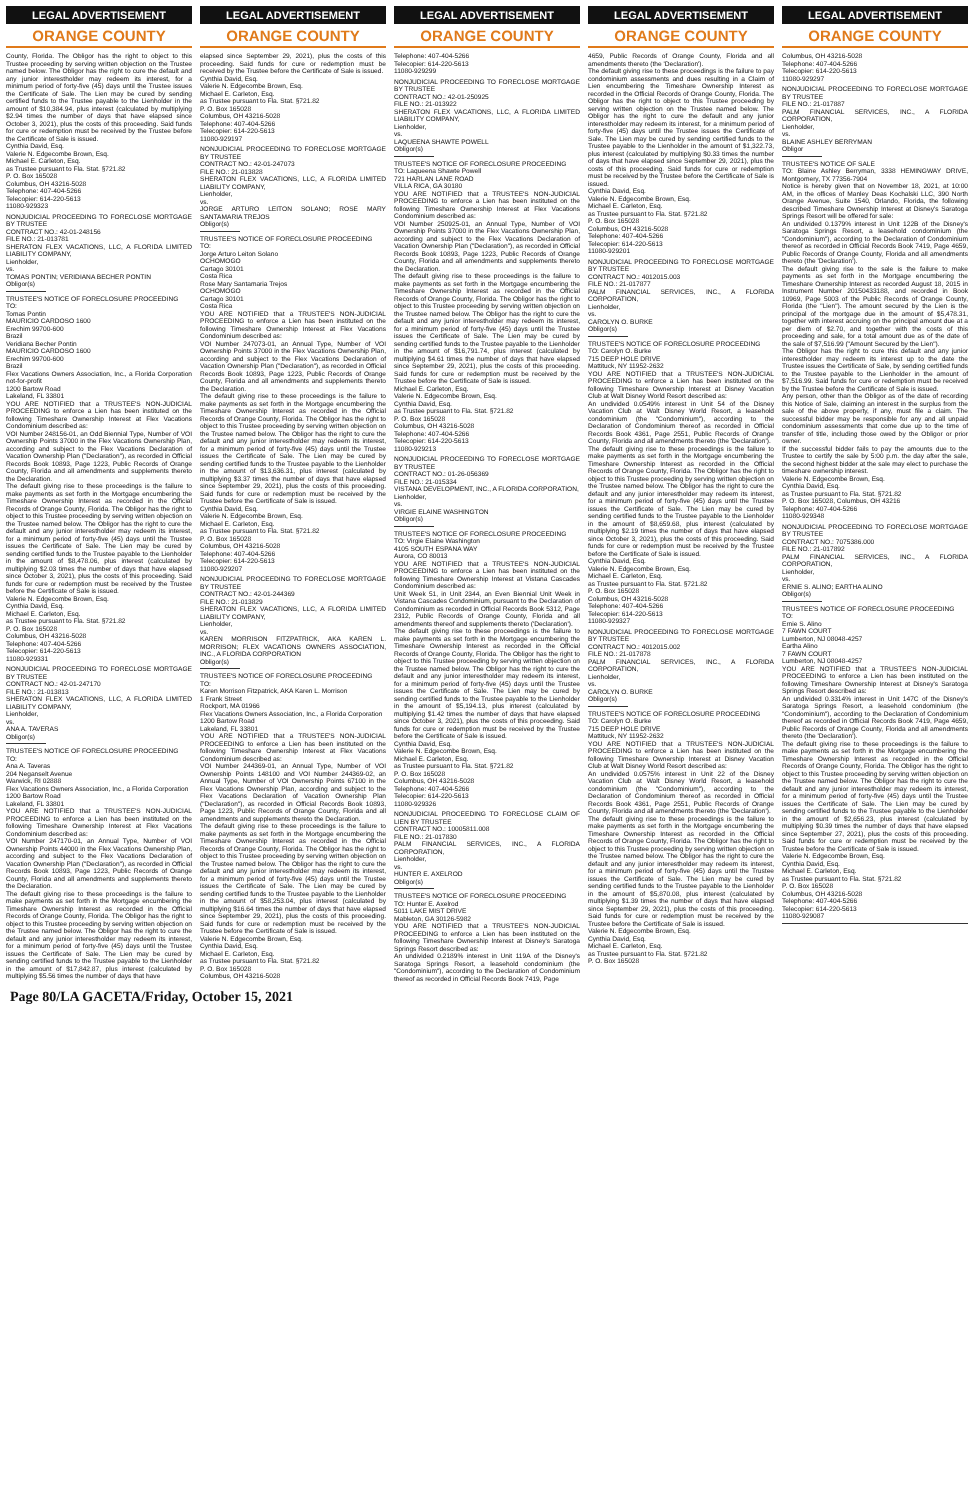LEGAL ADVERTISEMENT
ORANGE COUNTY
County, Florida. The Obligor has the right to object to this Trustee proceeding by serving written objection on the Trustee named below. The Obligor has the right to cure the default and any junior interestholder may redeem its interest, for a minimum period of forty-five (45) days until the Trustee issues the Certificate of Sale. The Lien may be cured by sending certified funds to the Trustee payable to the Lienholder in the amount of $10,384.94, plus interest (calculated by multiplying $2.94 times the number of days that have elapsed since October 3, 2021), plus the costs of this proceeding. Said funds for cure or redemption must be received by the Trustee before the Certificate of Sale is issued.
Cynthia David, Esq.
Valerie N. Edgecombe Brown, Esq.
Michael E. Carleton, Esq.
as Trustee pursuant to Fla. Stat. §721.82
P. O. Box 165028
Columbus, OH 43216-5028
Telephone: 407-404-5266
Telecopier: 614-220-5613
11080-929323
NONJUDICIAL PROCEEDING TO FORECLOSE MORTGAGE BY TRUSTEE
CONTRACT NO.: 42-01-248156
FILE NO.: 21-013781
SHERATON FLEX VACATIONS, LLC, A FLORIDA LIMITED LIABILITY COMPANY,
Lienholder,
vs.
TOMAS PONTIN; VERIDIANA BECHER PONTIN
Obligor(s)
TRUSTEE'S NOTICE OF FORECLOSURE PROCEEDING
TO:
Tomas Pontin
MAURICIO CARDOSO 1600
Erechim 99700-600
Brazil
Veridiana Becher Pontin
MAURICIO CARDOSO 1600
Erechim 99700-600
Brazil
Flex Vacations Owners Association, Inc., a Florida Corporation not-for-profit
1200 Bartow Road
Lakeland, FL 33801
YOU ARE NOTIFIED that a TRUSTEE'S NON-JUDICIAL PROCEEDING to enforce a Lien has been instituted on the following Timeshare Ownership Interest at Flex Vacations Condominium described as:
VOI Number 248156-01, an Odd Biennial Type, Number of VOI Ownership Points 37000 in the Flex Vacations Ownership Plan, according and subject to the Flex Vacations Declaration of Vacation Ownership Plan ("Declaration"), as recorded in Official Records Book 10893, Page 1223, Public Records of Orange County, Florida and all amendments and supplements thereto the Declaration.
The default giving rise to these proceedings is the failure to make payments as set forth in the Mortgage encumbering the Timeshare Ownership Interest as recorded in the Official Records of Orange County, Florida. The Obligor has the right to object to this Trustee proceeding by serving written objection on the Trustee named below. The Obligor has the right to cure the default and any junior interestholder may redeem its interest, for a minimum period of forty-five (45) days until the Trustee issues the Certificate of Sale. The Lien may be cured by sending certified funds to the Trustee payable to the Lienholder in the amount of $8,478.06, plus interest (calculated by multiplying $2.03 times the number of days that have elapsed since October 3, 2021), plus the costs of this proceeding. Said funds for cure or redemption must be received by the Trustee before the Certificate of Sale is issued.
Valerie N. Edgecombe Brown, Esq.
Cynthia David, Esq.
Michael E. Carleton, Esq.
as Trustee pursuant to Fla. Stat. §721.82
P. O. Box 165028
Columbus, OH 43216-5028
Telephone: 407-404-5266
Telecopier: 614-220-5613
11080-929331
NONJUDICIAL PROCEEDING TO FORECLOSE MORTGAGE BY TRUSTEE
CONTRACT NO.: 42-01-247170
FILE NO.: 21-013813
SHERATON FLEX VACATIONS, LLC, A FLORIDA LIMITED LIABILITY COMPANY,
Lienholder,
vs.
ANA A. TAVERAS
Obligor(s)
TRUSTEE'S NOTICE OF FORECLOSURE PROCEEDING
TO:
Ana A. Taveras
204 Neganselt Avenue
Warwick, RI 02888
Flex Vacations Owners Association, Inc., a Florida Corporation
1200 Bartow Road
Lakeland, FL 33801
YOU ARE NOTIFIED that a TRUSTEE'S NON-JUDICIAL PROCEEDING to enforce a Lien has been instituted on the following Timeshare Ownership Interest at Flex Vacations Condominium described as:
VOI Number 247170-01, an Annual Type, Number of VOI Ownership Points 44000 in the Flex Vacations Ownership Plan, according and subject to the Flex Vacations Declaration of Vacation Ownership Plan ("Declaration"), as recorded in Official Records Book 10893, Page 1223, Public Records of Orange County, Florida and all amendments and supplements thereto the Declaration.
The default giving rise to these proceedings is the failure to make payments as set forth in the Mortgage encumbering the Timeshare Ownership Interest as recorded in the Official Records of Orange County, Florida. The Obligor has the right to object to this Trustee proceeding by serving written objection on the Trustee named below. The Obligor has the right to cure the default and any junior interestholder may redeem its interest, for a minimum period of forty-five (45) days until the Trustee issues the Certificate of Sale. The Lien may be cured by sending certified funds to the Trustee payable to the Lienholder in the amount of $17,842.87, plus interest (calculated by multiplying $5.56 times the number of days that have
LEGAL ADVERTISEMENT
ORANGE COUNTY
elapsed since September 29, 2021), plus the costs of this proceeding. Said funds for cure or redemption must be received by the Trustee before the Certificate of Sale is issued.
Cynthia David, Esq.
Valerie N. Edgecombe Brown, Esq.
Michael E. Carleton, Esq.
as Trustee pursuant to Fla. Stat. §721.82
P. O. Box 165028
Columbus, OH 43216-5028
Telephone: 407-404-5266
Telecopier: 614-220-5613
11080-929197
NONJUDICIAL PROCEEDING TO FORECLOSE MORTGAGE BY TRUSTEE
CONTRACT NO.: 42-01-247073
FILE NO.: 21-013828
SHERATON FLEX VACATIONS, LLC, A FLORIDA LIMITED LIABILITY COMPANY,
Lienholder,
vs.
JORGE ARTURO LEITON SOLANO; ROSE MARY SANTAMARIA TREJOS
Obligor(s)
TRUSTEE'S NOTICE OF FORECLOSURE PROCEEDING
TO:
Jorge Arturo Leiton Solano
OCHOMOGO
Cartago 30101
Costa Rica
Rose Mary Santamaria Trejos
OCHOMOGO
Cartago 30101
Costa Rica
YOU ARE NOTIFIED that a TRUSTEE'S NON-JUDICIAL PROCEEDING to enforce a Lien has been instituted on the following Timeshare Ownership Interest at Flex Vacations Condominium described as:
VOI Number 247073-01, an Annual Type, Number of VOI Ownership Points 37000 in the Flex Vacations Ownership Plan, according and subject to the Flex Vacations Declaration of Vacation Ownership Plan ("Declaration"), as recorded in Official Records Book 10893, Page 1223, Public Records of Orange County, Florida and all amendments and supplements thereto the Declaration.
The default giving rise to these proceedings is the failure to make payments as set forth in the Mortgage encumbering the Timeshare Ownership Interest as recorded in the Official Records of Orange County, Florida. The Obligor has the right to object to this Trustee proceeding by serving written objection on the Trustee named below. The Obligor has the right to cure the default and any junior interestholder may redeem its interest, for a minimum period of forty-five (45) days until the Trustee issues the Certificate of Sale. The Lien may be cured by sending certified funds to the Trustee payable to the Lienholder in the amount of $13,636.31, plus interest (calculated by multiplying $3.37 times the number of days that have elapsed since September 29, 2021), plus the costs of this proceeding. Said funds for cure or redemption must be received by the Trustee before the Certificate of Sale is issued.
Cynthia David, Esq.
Valerie N. Edgecombe Brown, Esq.
Michael E. Carleton, Esq.
as Trustee pursuant to Fla. Stat. §721.82
P. O. Box 165028
Columbus, OH 43216-5028
Telephone: 407-404-5266
Telecopier: 614-220-5613
11080-929207
NONJUDICIAL PROCEEDING TO FORECLOSE MORTGAGE BY TRUSTEE
CONTRACT NO.: 42-01-244369
FILE NO.: 21-013829
SHERATON FLEX VACATIONS, LLC, A FLORIDA LIMITED LIABILITY COMPANY,
Lienholder,
vs.
KAREN MORRISON FITZPATRICK, AKA KAREN L. MORRISON; FLEX VACATIONS OWNERS ASSOCIATION, INC., A FLORIDA CORPORATION
Obligor(s)
TRUSTEE'S NOTICE OF FORECLOSURE PROCEEDING
TO:
Karen Morrison Fitzpatrick, AKA Karen L. Morrison
1 Frank Street
Rockport, MA 01966
Flex Vacations Owners Association, Inc., a Florida Corporation
1200 Bartow Road
Lakeland, FL 33801
YOU ARE NOTIFIED that a TRUSTEE'S NON-JUDICIAL PROCEEDING to enforce a Lien has been instituted on the following Timeshare Ownership Interest at Flex Vacations Condominium described as:
VOI Number 244369-01, an Annual Type, Number of VOI Ownership Points 148100 and VOI Number 244369-02, an Annual Type, Number of VOI Ownership Points 67100 in the Flex Vacations Ownership Plan, according and subject to the Flex Vacations Declaration of Vacation Ownership Plan ("Declaration"), as recorded in Official Records Book 10893, Page 1223, Public Records of Orange County, Florida and all amendments and supplements thereto the Declaration.
The default giving rise to these proceedings is the failure to make payments as set forth in the Mortgage encumbering the Timeshare Ownership Interest as recorded in the Official Records of Orange County, Florida. The Obligor has the right to object to this Trustee proceeding by serving written objection on the Trustee named below. The Obligor has the right to cure the default and any junior interestholder may redeem its interest, for a minimum period of forty-five (45) days until the Trustee issues the Certificate of Sale. The Lien may be cured by sending certified funds to the Trustee payable to the Lienholder in the amount of $58,253.04, plus interest (calculated by multiplying $16.64 times the number of days that have elapsed since September 29, 2021), plus the costs of this proceeding. Said funds for cure or redemption must be received by the Trustee before the Certificate of Sale is issued.
Valerie N. Edgecombe Brown, Esq.
Cynthia David, Esq.
Michael E. Carleton, Esq.
as Trustee pursuant to Fla. Stat. §721.82
P. O. Box 165028
Columbus, OH 43216-5028
LEGAL ADVERTISEMENT
ORANGE COUNTY
Telephone: 407-404-5266
Telecopier: 614-220-5613
11080-929299
NONJUDICIAL PROCEEDING TO FORECLOSE MORTGAGE BY TRUSTEE
CONTRACT NO.: 42-01-250925
FILE NO.: 21-013922
SHERATON FLEX VACATIONS, LLC, A FLORIDA LIMITED LIABILITY COMPANY,
Lienholder,
vs.
LAQUEENA SHAWTE POWELL
Obligor(s)
TRUSTEE'S NOTICE OF FORECLOSURE PROCEEDING
TO: Laqueena Shawte Powell
721 HARLAN LANE ROAD
VILLA RICA, GA 30180
YOU ARE NOTIFIED that a TRUSTEE'S NON-JUDICIAL PROCEEDING to enforce a Lien has been instituted on the following Timeshare Ownership Interest at Flex Vacations Condominium described as:
VOI Number 250925-01, an Annual Type, Number of VOI Ownership Points 37000 in the Flex Vacations Ownership Plan, according and subject to the Flex Vacations Declaration of Vacation Ownership Plan ("Declaration"), as recorded in Official Records Book 10893, Page 1223, Public Records of Orange County, Florida and all amendments and supplements thereto the Declaration.
The default giving rise to these proceedings is the failure to make payments as set forth in the Mortgage encumbering the Timeshare Ownership Interest as recorded in the Official Records of Orange County, Florida. The Obligor has the right to object to this Trustee proceeding by serving written objection on the Trustee named below. The Obligor has the right to cure the default and any junior interestholder may redeem its interest, for a minimum period of forty-five (45) days until the Trustee issues the Certificate of Sale. The Lien may be cured by sending certified funds to the Trustee payable to the Lienholder in the amount of $16,791.74, plus interest (calculated by multiplying $4.61 times the number of days that have elapsed since September 29, 2021), plus the costs of this proceeding. Said funds for cure or redemption must be received by the Trustee before the Certificate of Sale is issued.
Michael E. Carleton, Esq.
Valerie N. Edgecombe Brown, Esq.
Cynthia David, Esq.
as Trustee pursuant to Fla. Stat. §721.82
P. O. Box 165028
Columbus, OH 43216-5028
Telephone: 407-404-5266
Telecopier: 614-220-5613
11080-929213
NONJUDICIAL PROCEEDING TO FORECLOSE MORTGAGE BY TRUSTEE
CONTRACT NO.: 01-26-056369
FILE NO.: 21-015334
VISTANA DEVELOPMENT, INC., A FLORIDA CORPORATION,
Lienholder,
vs.
VIRGIE ELAINE WASHINGTON
Obligor(s)
TRUSTEE'S NOTICE OF FORECLOSURE PROCEEDING
TO: Virgie Elaine Washington
4105 SOUTH ESPANA WAY
Aurora, CO 80013
YOU ARE NOTIFIED that a TRUSTEE'S NON-JUDICIAL PROCEEDING to enforce a Lien has been instituted on the following Timeshare Ownership Interest at Vistana Cascades Condominium described as:
Unit Week 51, in Unit 2344, an Even Biennial Unit Week in Vistana Cascades Condominium, pursuant to the Declaration of Condominium as recorded in Official Records Book 5312, Page 2312, Public Records of Orange County, Florida and all amendments thereof and supplements thereto ('Declaration').
The default giving rise to these proceedings is the failure to make payments as set forth in the Mortgage encumbering the Timeshare Ownership Interest as recorded in the Official Records of Orange County, Florida. The Obligor has the right to object to this Trustee proceeding by serving written objection on the Trustee named below. The Obligor has the right to cure the default and any junior interestholder may redeem its interest, for a minimum period of forty-five (45) days until the Trustee issues the Certificate of Sale. The Lien may be cured by sending certified funds to the Trustee payable to the Lienholder in the amount of $5,194.13, plus interest (calculated by multiplying $1.42 times the number of days that have elapsed since October 3, 2021), plus the costs of this proceeding. Said funds for cure or redemption must be received by the Trustee before the Certificate of Sale is issued.
Cynthia David, Esq.
Valerie N. Edgecombe Brown, Esq.
Michael E. Carleton, Esq.
as Trustee pursuant to Fla. Stat. §721.82
P. O. Box 165028
Columbus, OH 43216-5028
Telephone: 407-404-5266
Telecopier: 614-220-5613
11080-929326
NONJUDICIAL PROCEEDING TO FORECLOSE CLAIM OF LIEN BY TRUSTEE
CONTRACT NO.: 10005811.008
FILE NO.: 21-017830
PALM FINANCIAL SERVICES, INC., A FLORIDA CORPORATION,
Lienholder,
vs.
HUNTER E. AXELROD
Obligor(s)
TRUSTEE'S NOTICE OF FORECLOSURE PROCEEDING
TO: Hunter E. Axelrod
5011 LAKE MIST DRIVE
Mableton, GA 30126-5982
YOU ARE NOTIFIED that a TRUSTEE'S NON-JUDICIAL PROCEEDING to enforce a Lien has been instituted on the following Timeshare Ownership Interest at Disney's Saratoga Springs Resort described as:
An undivided 0.2189% interest in Unit 119A of the Disney's Saratoga Springs Resort, a leasehold condominium (the "Condominium"), according to the Declaration of Condominium thereof as recorded in Official Records Book 7419, Page
LEGAL ADVERTISEMENT
ORANGE COUNTY
4659, Public Records of Orange County, Florida and all amendments thereto (the 'Declaration').
The default giving rise to these proceedings is the failure to pay condominium assessments and dues resulting in a Claim of Lien encumbering the Timeshare Ownership Interest as recorded in the Official Records of Orange County, Florida. The Obligor has the right to object to this Trustee proceeding by serving written objection on the Trustee named below. The Obligor has the right to cure the default and any junior interestholder may redeem its interest, for a minimum period of forty-five (45) days until the Trustee issues the Certificate of Sale. The Lien may be cured by sending certified funds to the Trustee payable to the Lienholder in the amount of $1,322.73, plus interest (calculated by multiplying $0.33 times the number of days that have elapsed since September 29, 2021), plus the costs of this proceeding. Said funds for cure or redemption must be received by the Trustee before the Certificate of Sale is issued.
Cynthia David, Esq.
Valerie N. Edgecombe Brown, Esq.
Michael E. Carleton, Esq.
as Trustee pursuant to Fla. Stat. §721.82
P. O. Box 165028
Columbus, OH 43216-5028
Telephone: 407-404-5266
Telecopier: 614-220-5613
11080-929201
NONJUDICIAL PROCEEDING TO FORECLOSE MORTGAGE BY TRUSTEE
CONTRACT NO.: 4012015.003
FILE NO.: 21-017877
PALM FINANCIAL SERVICES, INC., A FLORIDA CORPORATION,
Lienholder,
vs.
CAROLYN O. BURKE
Obligor(s)
TRUSTEE'S NOTICE OF FORECLOSURE PROCEEDING
TO: Carolyn O. Burke
715 DEEP HOLE DRIVE
Mattituck, NY 11952-2632
YOU ARE NOTIFIED that a TRUSTEE'S NON-JUDICIAL PROCEEDING to enforce a Lien has been instituted on the following Timeshare Ownership Interest at Disney Vacation Club at Walt Disney World Resort described as:
An undivided 0.0549% interest in Unit 54 of the Disney Vacation Club at Walt Disney World Resort, a leasehold condominium (the "Condominium"), according to the Declaration of Condominium thereof as recorded in Official Records Book 4361, Page 2551, Public Records of Orange County, Florida and all amendments thereto (the 'Declaration').
The default giving rise to these proceedings is the failure to make payments as set forth in the Mortgage encumbering the Timeshare Ownership Interest as recorded in the Official Records of Orange County, Florida. The Obligor has the right to object to this Trustee proceeding by serving written objection on the Trustee named below. The Obligor has the right to cure the default and any junior interestholder may redeem its interest, for a minimum period of forty-five (45) days until the Trustee issues the Certificate of Sale. The Lien may be cured by sending certified funds to the Trustee payable to the Lienholder in the amount of $8,659.68, plus interest (calculated by multiplying $2.19 times the number of days that have elapsed since October 3, 2021), plus the costs of this proceeding. Said funds for cure or redemption must be received by the Trustee before the Certificate of Sale is issued.
Cynthia David, Esq.
Valerie N. Edgecombe Brown, Esq.
Michael E. Carleton, Esq.
as Trustee pursuant to Fla. Stat. §721.82
P. O. Box 165028
Columbus, OH 43216-5028
Telephone: 407-404-5266
Telecopier: 614-220-5613
11080-929327
NONJUDICIAL PROCEEDING TO FORECLOSE MORTGAGE BY TRUSTEE
CONTRACT NO.: 4012015.002
FILE NO.: 21-017878
PALM FINANCIAL SERVICES, INC., A FLORIDA CORPORATION,
Lienholder,
vs.
CAROLYN O. BURKE
Obligor(s)
TRUSTEE'S NOTICE OF FORECLOSURE PROCEEDING
TO: Carolyn O. Burke
715 DEEP HOLE DRIVE
Mattituck, NY 11952-2632
YOU ARE NOTIFIED that a TRUSTEE'S NON-JUDICIAL PROCEEDING to enforce a Lien has been instituted on the following Timeshare Ownership Interest at Disney Vacation Club at Walt Disney World Resort described as:
An undivided 0.0575% interest in Unit 22 of the Disney Vacation Club at Walt Disney World Resort, a leasehold condominium (the "Condominium"), according to the Declaration of Condominium thereof as recorded in Official Records Book 4361, Page 2551, Public Records of Orange County, Florida and all amendments thereto (the 'Declaration').
The default giving rise to these proceedings is the failure to make payments as set forth in the Mortgage encumbering the Timeshare Ownership Interest as recorded in the Official Records of Orange County, Florida. The Obligor has the right to object to this Trustee proceeding by serving written objection on the Trustee named below. The Obligor has the right to cure the default and any junior interestholder may redeem its interest, for a minimum period of forty-five (45) days until the Trustee issues the Certificate of Sale. The Lien may be cured by sending certified funds to the Trustee payable to the Lienholder in the amount of $5,870.08, plus interest (calculated by multiplying $1.39 times the number of days that have elapsed since September 29, 2021), plus the costs of this proceeding. Said funds for cure or redemption must be received by the Trustee before the Certificate of Sale is issued.
Valerie N. Edgecombe Brown, Esq.
Cynthia David, Esq.
Michael E. Carleton, Esq.
as Trustee pursuant to Fla. Stat. §721.82
P. O. Box 165028
LEGAL ADVERTISEMENT
ORANGE COUNTY
Columbus, OH 43216-5028
Telephone: 407-404-5266
Telecopier: 614-220-5613
11080-929297
NONJUDICIAL PROCEEDING TO FORECLOSE MORTGAGE BY TRUSTEE
FILE NO.: 21-017887
PALM FINANCIAL SERVICES, INC., A FLORIDA CORPORATION,
Lienholder,
vs.
BLAINE ASHLEY BERRYMAN
Obligor
TRUSTEE'S NOTICE OF SALE
TO: Blaine Ashley Berryman, 3338 HEMINGWAY DRIVE, Montgomery, TX 77356-7904
Notice is hereby given that on November 18, 2021, at 10:00 AM, in the offices of Manley Deas Kochalski LLC, 390 North Orange Avenue, Suite 1540, Orlando, Florida, the following described Timeshare Ownership Interest at Disney's Saratoga Springs Resort will be offered for sale:
An undivided 0.1379% interest in Unit 122B of the Disney's Saratoga Springs Resort, a leasehold condominium (the "Condominium"), according to the Declaration of Condominium thereof as recorded in Official Records Book 7419, Page 4659, Public Records of Orange County, Florida and all amendments thereto (the 'Declaration').
The default giving rise to the sale is the failure to make payments as set forth in the Mortgage encumbering the Timeshare Ownership Interest as recorded August 18, 2015 in Instrument Number 20150433188, and recorded in Book 10969, Page 5003 of the Public Records of Orange County, Florida (the "Lien"). The amount secured by the Lien is the principal of the mortgage due in the amount of $5,478.31, together with interest accruing on the principal amount due at a per diem of $2.70, and together with the costs of this proceeding and sale, for a total amount due as of the date of the sale of $7,516.99 ("Amount Secured by the Lien").
The Obligor has the right to cure this default and any junior interestholder may redeem its interest up to the date the Trustee issues the Certificate of Sale, by sending certified funds to the Trustee payable to the Lienholder in the amount of $7,516.99. Said funds for cure or redemption must be received by the Trustee before the Certificate of Sale is issued.
Any person, other than the Obligor as of the date of recording this Notice of Sale, claiming an interest in the surplus from the sale of the above property, if any, must file a claim. The successful bidder may be responsible for any and all unpaid condominium assessments that come due up to the time of transfer of title, including those owed by the Obligor or prior owner.
If the successful bidder fails to pay the amounts due to the Trustee to certify the sale by 5:00 p.m. the day after the sale, the second highest bidder at the sale may elect to purchase the timeshare ownership interest.
Valerie N. Edgecombe Brown, Esq.
Cynthia David, Esq.
as Trustee pursuant to Fla. Stat. §721.82
P. O. Box 165028, Columbus, OH 43216
Telephone: 407-404-5266
11080-929348
NONJUDICIAL PROCEEDING TO FORECLOSE MORTGAGE BY TRUSTEE
CONTRACT NO.: 7075386.000
FILE NO.: 21-017892
PALM FINANCIAL SERVICES, INC., A FLORIDA CORPORATION,
Lienholder,
vs.
ERNIE S. ALINO; EARTHA ALINO
Obligor(s)
TRUSTEE'S NOTICE OF FORECLOSURE PROCEEDING
TO:
Ernie S. Alino
7 FAWN COURT
Lumberton, NJ 08048-4257
Eartha Alino
7 FAWN COURT
Lumberton, NJ 08048-4257
YOU ARE NOTIFIED that a TRUSTEE'S NON-JUDICIAL PROCEEDING to enforce a Lien has been instituted on the following Timeshare Ownership Interest at Disney's Saratoga Springs Resort described as:
An undivided 0.3314% interest in Unit 147C of the Disney's Saratoga Springs Resort, a leasehold condominium (the "Condominium"), according to the Declaration of Condominium thereof as recorded in Official Records Book 7419, Page 4659, Public Records of Orange County, Florida and all amendments thereto (the 'Declaration').
The default giving rise to these proceedings is the failure to make payments as set forth in the Mortgage encumbering the Timeshare Ownership Interest as recorded in the Official Records of Orange County, Florida. The Obligor has the right to object to this Trustee proceeding by serving written objection on the Trustee named below. The Obligor has the right to cure the default and any junior interestholder may redeem its interest, for a minimum period of forty-five (45) days until the Trustee issues the Certificate of Sale. The Lien may be cured by sending certified funds to the Trustee payable to the Lienholder in the amount of $2,656.23, plus interest (calculated by multiplying $0.39 times the number of days that have elapsed since September 27, 2021), plus the costs of this proceeding. Said funds for cure or redemption must be received by the Trustee before the Certificate of Sale is issued.
Valerie N. Edgecombe Brown, Esq.
Cynthia David, Esq.
Michael E. Carleton, Esq.
as Trustee pursuant to Fla. Stat. §721.82
P. O. Box 165028
Columbus, OH 43216-5028
Telephone: 407-404-5266
Telecopier: 614-220-5613
11080-929087
Page 80/LA GACETA/Friday, October 15, 2021